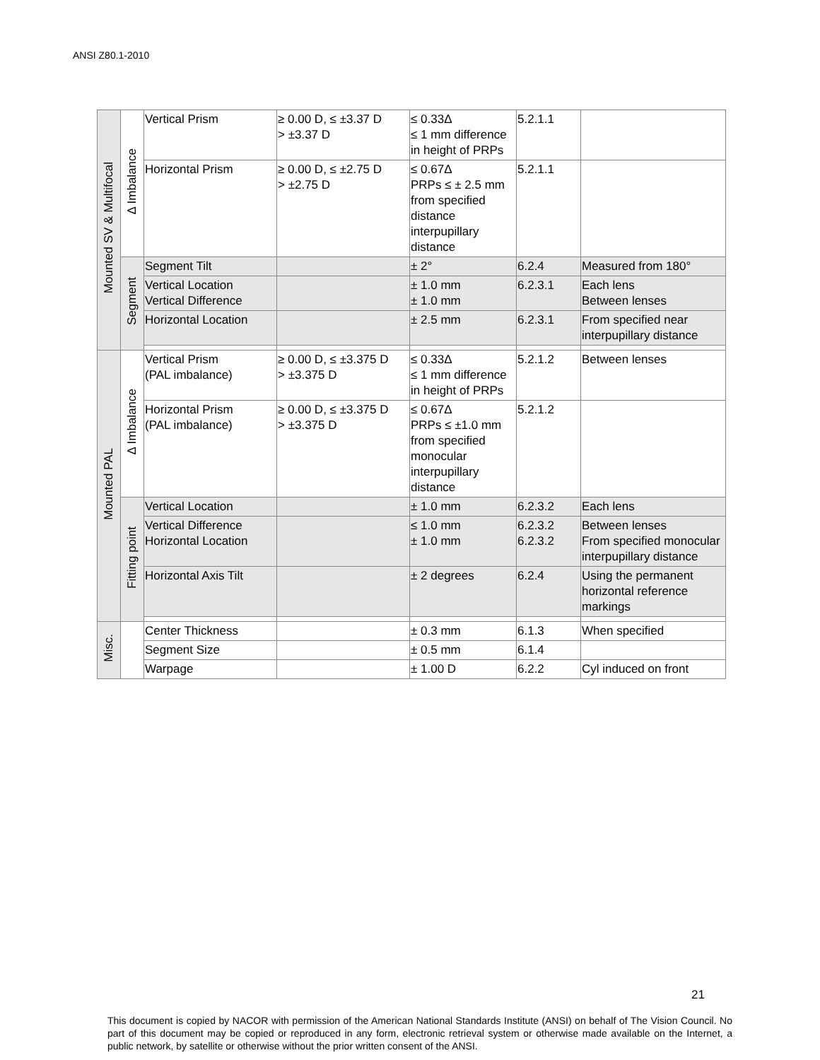ANSI Z80.1-2010
| Mounted SV & Multifocal | Δ Imbalance | Vertical Prism | ≥ 0.00 D, ≤ ±3.37 D > ±3.37 D | ≤ 0.33Δ ≤ 1 mm difference in height of PRPs | 5.2.1.1 | |
| | | Horizontal Prism | ≥ 0.00 D, ≤ ±2.75 D > ±2.75 D | ≤ 0.67Δ PRPs ≤ ± 2.5 mm from specified distance interpupillary distance | 5.2.1.1 | |
| | Segment | Segment Tilt | | ± 2° | 6.2.4 | Measured from 180° |
| | | Vertical Location Vertical Difference | | ± 1.0 mm ± 1.0 mm | 6.2.3.1 | Each lens Between lenses |
| | | Horizontal Location | | ± 2.5 mm | 6.2.3.1 | From specified near interpupillary distance |
| Mounted PAL | Δ Imbalance | Vertical Prism (PAL imbalance) | ≥ 0.00 D, ≤ ±3.375 D > ±3.375 D | ≤ 0.33Δ ≤ 1 mm difference in height of PRPs | 5.2.1.2 | Between lenses |
| | | Horizontal Prism (PAL imbalance) | ≥ 0.00 D, ≤ ±3.375 D > ±3.375 D | ≤ 0.67Δ PRPs ≤ ±1.0 mm from specified monocular interpupillary distance | 5.2.1.2 | |
| | Fitting point | Vertical Location | | ± 1.0 mm | 6.2.3.2 | Each lens |
| | | Vertical Difference Horizontal Location | | ≤ 1.0 mm ± 1.0 mm | 6.2.3.2 6.2.3.2 | Between lenses From specified monocular interpupillary distance |
| | | Horizontal Axis Tilt | | ± 2 degrees | 6.2.4 | Using the permanent horizontal reference markings |
| Misc. | | Center Thickness | | ± 0.3 mm | 6.1.3 | When specified |
| | | Segment Size | | ± 0.5 mm | 6.1.4 | |
| | | Warpage | | ± 1.00 D | 6.2.2 | Cyl induced on front |
21
This document is copied by NACOR with permission of the American National Standards Institute (ANSI) on behalf of The Vision Council. No part of this document may be copied or reproduced in any form, electronic retrieval system or otherwise made available on the Internet, a public network, by satellite or otherwise without the prior written consent of the ANSI.